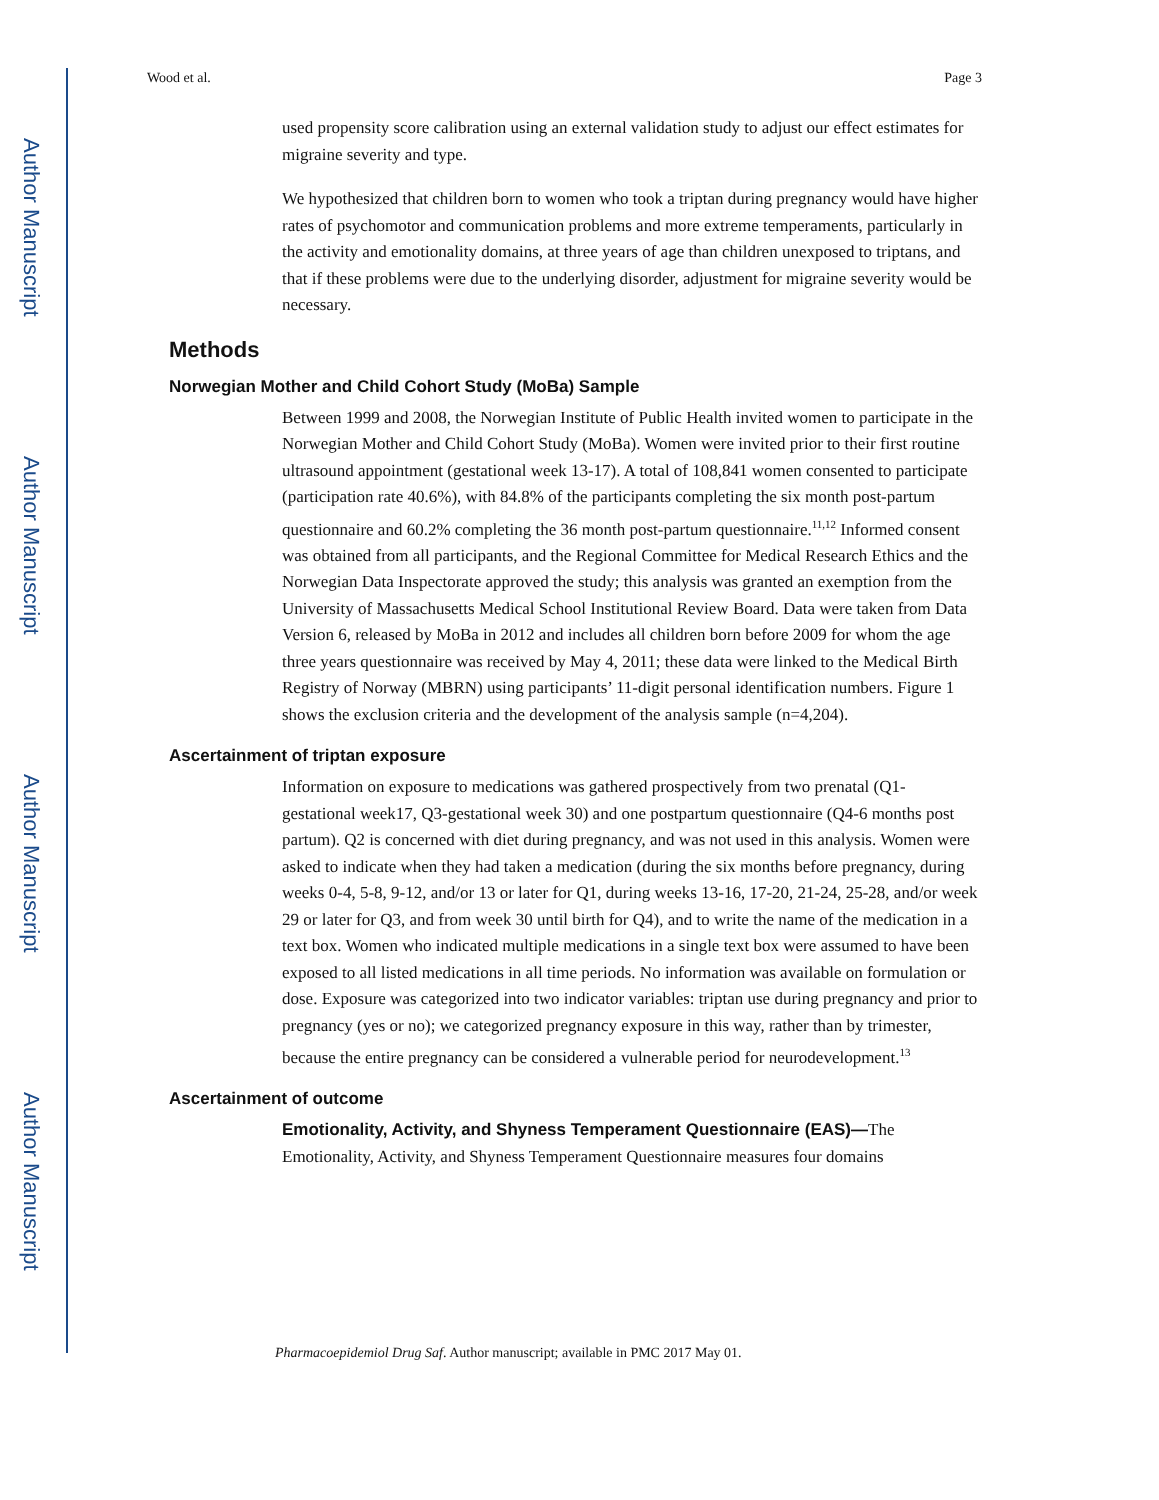Author Manuscript
Author Manuscript
Author Manuscript
Author Manuscript
Wood et al. Page 3
used propensity score calibration using an external validation study to adjust our effect estimates for migraine severity and type.
We hypothesized that children born to women who took a triptan during pregnancy would have higher rates of psychomotor and communication problems and more extreme temperaments, particularly in the activity and emotionality domains, at three years of age than children unexposed to triptans, and that if these problems were due to the underlying disorder, adjustment for migraine severity would be necessary.
Methods
Norwegian Mother and Child Cohort Study (MoBa) Sample
Between 1999 and 2008, the Norwegian Institute of Public Health invited women to participate in the Norwegian Mother and Child Cohort Study (MoBa). Women were invited prior to their first routine ultrasound appointment (gestational week 13-17). A total of 108,841 women consented to participate (participation rate 40.6%), with 84.8% of the participants completing the six month post-partum questionnaire and 60.2% completing the 36 month post-partum questionnaire.<sup>11,12</sup> Informed consent was obtained from all participants, and the Regional Committee for Medical Research Ethics and the Norwegian Data Inspectorate approved the study; this analysis was granted an exemption from the University of Massachusetts Medical School Institutional Review Board. Data were taken from Data Version 6, released by MoBa in 2012 and includes all children born before 2009 for whom the age three years questionnaire was received by May 4, 2011; these data were linked to the Medical Birth Registry of Norway (MBRN) using participants’ 11-digit personal identification numbers. Figure 1 shows the exclusion criteria and the development of the analysis sample (n=4,204).
Ascertainment of triptan exposure
Information on exposure to medications was gathered prospectively from two prenatal (Q1-gestational week17, Q3-gestational week 30) and one postpartum questionnaire (Q4-6 months post partum). Q2 is concerned with diet during pregnancy, and was not used in this analysis. Women were asked to indicate when they had taken a medication (during the six months before pregnancy, during weeks 0-4, 5-8, 9-12, and/or 13 or later for Q1, during weeks 13-16, 17-20, 21-24, 25-28, and/or week 29 or later for Q3, and from week 30 until birth for Q4), and to write the name of the medication in a text box. Women who indicated multiple medications in a single text box were assumed to have been exposed to all listed medications in all time periods. No information was available on formulation or dose. Exposure was categorized into two indicator variables: triptan use during pregnancy and prior to pregnancy (yes or no); we categorized pregnancy exposure in this way, rather than by trimester, because the entire pregnancy can be considered a vulnerable period for neurodevelopment.<sup>13</sup>
Ascertainment of outcome
Emotionality, Activity, and Shyness Temperament Questionnaire (EAS)—The Emotionality, Activity, and Shyness Temperament Questionnaire measures four domains
Pharmacoepidemiol Drug Saf. Author manuscript; available in PMC 2017 May 01.